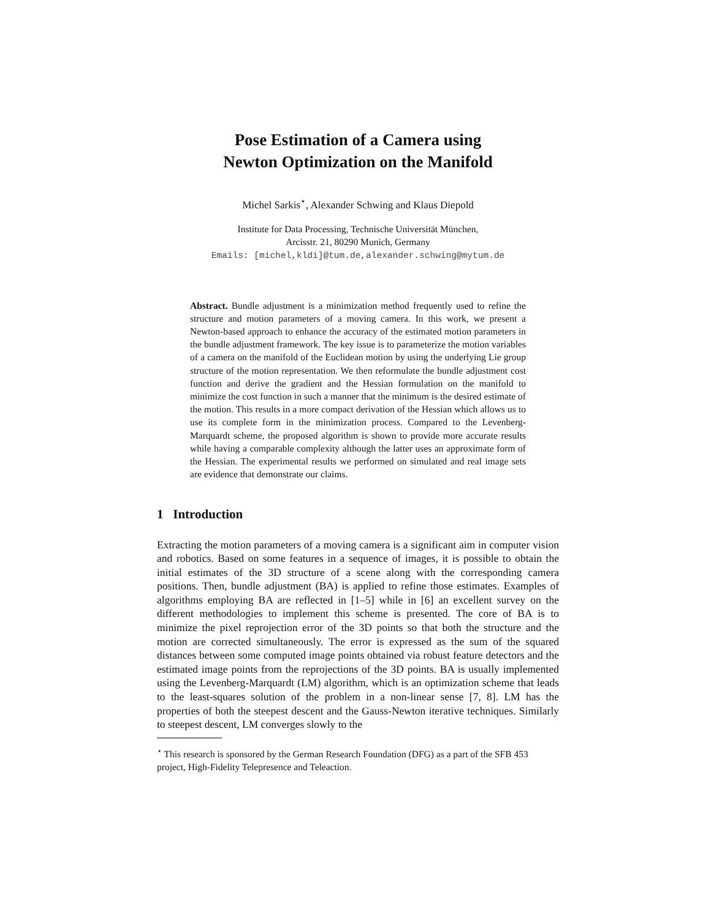Pose Estimation of a Camera using
Newton Optimization on the Manifold
Michel Sarkis<sup>⋆</sup>, Alexander Schwing and Klaus Diepold
Institute for Data Processing, Technische Universität München,
Arcisstr. 21, 80290 Munich, Germany
Emails: [michel,kldi]@tum.de,alexander.schwing@mytum.de
Abstract. Bundle adjustment is a minimization method frequently used to refine the structure and motion parameters of a moving camera. In this work, we present a Newton-based approach to enhance the accuracy of the estimated motion parameters in the bundle adjustment framework. The key issue is to parameterize the motion variables of a camera on the manifold of the Euclidean motion by using the underlying Lie group structure of the motion representation. We then reformulate the bundle adjustment cost function and derive the gradient and the Hessian formulation on the manifold to minimize the cost function in such a manner that the minimum is the desired estimate of the motion. This results in a more compact derivation of the Hessian which allows us to use its complete form in the minimization process. Compared to the Levenberg-Marquardt scheme, the proposed algorithm is shown to provide more accurate results while having a comparable complexity although the latter uses an approximate form of the Hessian. The experimental results we performed on simulated and real image sets are evidence that demonstrate our claims.
1 Introduction
Extracting the motion parameters of a moving camera is a significant aim in computer vision and robotics. Based on some features in a sequence of images, it is possible to obtain the initial estimates of the 3D structure of a scene along with the corresponding camera positions. Then, bundle adjustment (BA) is applied to refine those estimates. Examples of algorithms employing BA are reflected in [1–5] while in [6] an excellent survey on the different methodologies to implement this scheme is presented. The core of BA is to minimize the pixel reprojection error of the 3D points so that both the structure and the motion are corrected simultaneously. The error is expressed as the sum of the squared distances between some computed image points obtained via robust feature detectors and the estimated image points from the reprojections of the 3D points. BA is usually implemented using the Levenberg-Marquardt (LM) algorithm, which is an optimization scheme that leads to the least-squares solution of the problem in a non-linear sense [7, 8]. LM has the properties of both the steepest descent and the Gauss-Newton iterative techniques. Similarly to steepest descent, LM converges slowly to the
<sup>⋆</sup> This research is sponsored by the German Research Foundation (DFG) as a part of the SFB 453 project, High-Fidelity Telepresence and Teleaction.